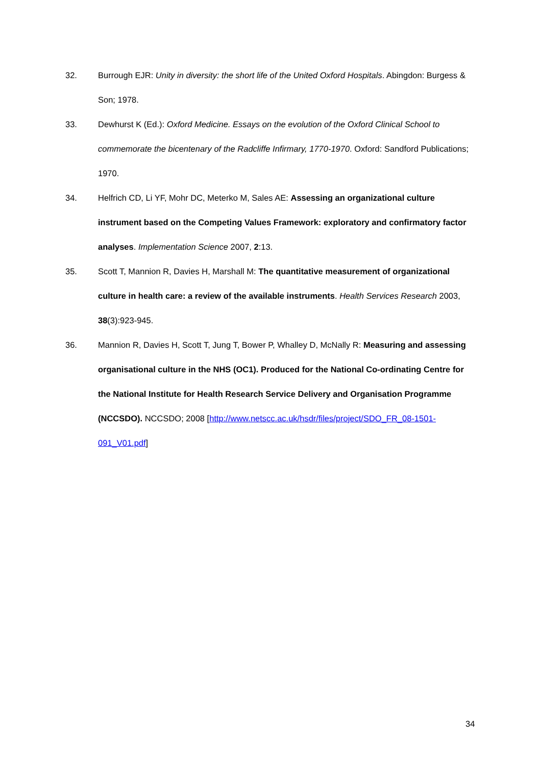32. Burrough EJR: Unity in diversity: the short life of the United Oxford Hospitals. Abingdon: Burgess & Son; 1978.
33. Dewhurst K (Ed.): Oxford Medicine. Essays on the evolution of the Oxford Clinical School to commemorate the bicentenary of the Radcliffe Infirmary, 1770-1970. Oxford: Sandford Publications; 1970.
34. Helfrich CD, Li YF, Mohr DC, Meterko M, Sales AE: Assessing an organizational culture instrument based on the Competing Values Framework: exploratory and confirmatory factor analyses. Implementation Science 2007, 2:13.
35. Scott T, Mannion R, Davies H, Marshall M: The quantitative measurement of organizational culture in health care: a review of the available instruments. Health Services Research 2003, 38(3):923-945.
36. Mannion R, Davies H, Scott T, Jung T, Bower P, Whalley D, McNally R: Measuring and assessing organisational culture in the NHS (OC1). Produced for the National Co-ordinating Centre for the National Institute for Health Research Service Delivery and Organisation Programme (NCCSDO). NCCSDO; 2008 [http://www.netscc.ac.uk/hsdr/files/project/SDO_FR_08-1501-091_V01.pdf]
34